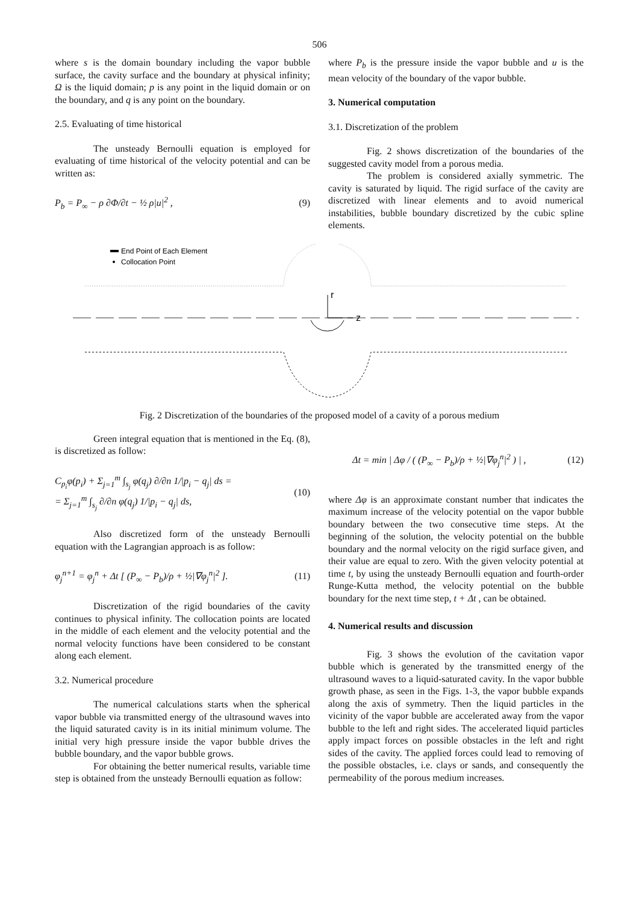506
where s is the domain boundary including the vapor bubble surface, the cavity surface and the boundary at physical infinity; Ω is the liquid domain; p is any point in the liquid domain or on the boundary, and q is any point on the boundary.
2.5. Evaluating of time historical
The unsteady Bernoulli equation is employed for evaluating of time historical of the velocity potential and can be written as:
P<sub>b</sub> = P<sub>∞</sub> − ρ ∂Φ/∂t − ½ ρ|u|<sup>2</sup> , (9)
where P<sub>b</sub> is the pressure inside the vapor bubble and u is the mean velocity of the boundary of the vapor bubble.
3. Numerical computation
3.1. Discretization of the problem
Fig. 2 shows discretization of the boundaries of the suggested cavity model from a porous media.
The problem is considered axially symmetric. The cavity is saturated by liquid. The rigid surface of the cavity are discretized with linear elements and to avoid numerical instabilities, bubble boundary discretized by the cubic spline elements.
End Point of Each Element
Collocation Point
r
z
Fig. 2 Discretization of the boundaries of the proposed model of a cavity of a porous medium
Green integral equation that is mentioned in the Eq. (8), is discretized as follow:
C<sub>p<sub>i</sub></sub>φ(p<sub>i</sub>) + Σ<sub>j=1</sub><sup>m</sup> ∫<sub>s<sub>j</sub></sub> φ(q<sub>j</sub>) ∂/∂n 1/|p<sub>i</sub> − q<sub>j</sub>| ds =
= Σ<sub>j=1</sub><sup>m</sup> ∫<sub>s<sub>j</sub></sub> ∂/∂n φ(q<sub>j</sub>) 1/|p<sub>i</sub> − q<sub>j</sub>| ds, (10)
Also discretized form of the unsteady Bernoulli equation with the Lagrangian approach is as follow:
φ<sub>j</sub><sup>n+1</sup> = φ<sub>j</sub><sup>n</sup> + Δt [ (P<sub>∞</sub> − P<sub>b</sub>)/ρ + ½|∇φ<sub>j</sub><sup>n</sup>|<sup>2</sup> ]. (11)
Discretization of the rigid boundaries of the cavity continues to physical infinity. The collocation points are located in the middle of each element and the velocity potential and the normal velocity functions have been considered to be constant along each element.
3.2. Numerical procedure
The numerical calculations starts when the spherical vapor bubble via transmitted energy of the ultrasound waves into the liquid saturated cavity is in its initial minimum volume. The initial very high pressure inside the vapor bubble drives the bubble boundary, and the vapor bubble grows.
For obtaining the better numerical results, variable time step is obtained from the unsteady Bernoulli equation as follow:
Δt = min | Δφ / ( (P<sub>∞</sub> − P<sub>b</sub>)/ρ + ½|∇φ<sub>j</sub><sup>n</sup>|<sup>2</sup> ) | , (12)
where Δφ is an approximate constant number that indicates the maximum increase of the velocity potential on the vapor bubble boundary between the two consecutive time steps. At the beginning of the solution, the velocity potential on the bubble boundary and the normal velocity on the rigid surface given, and their value are equal to zero. With the given velocity potential at time t, by using the unsteady Bernoulli equation and fourth-order Runge-Kutta method, the velocity potential on the bubble boundary for the next time step, t + Δt , can be obtained.
4. Numerical results and discussion
Fig. 3 shows the evolution of the cavitation vapor bubble which is generated by the transmitted energy of the ultrasound waves to a liquid-saturated cavity. In the vapor bubble growth phase, as seen in the Figs. 1-3, the vapor bubble expands along the axis of symmetry. Then the liquid particles in the vicinity of the vapor bubble are accelerated away from the vapor bubble to the left and right sides. The accelerated liquid particles apply impact forces on possible obstacles in the left and right sides of the cavity. The applied forces could lead to removing of the possible obstacles, i.e. clays or sands, and consequently the permeability of the porous medium increases.